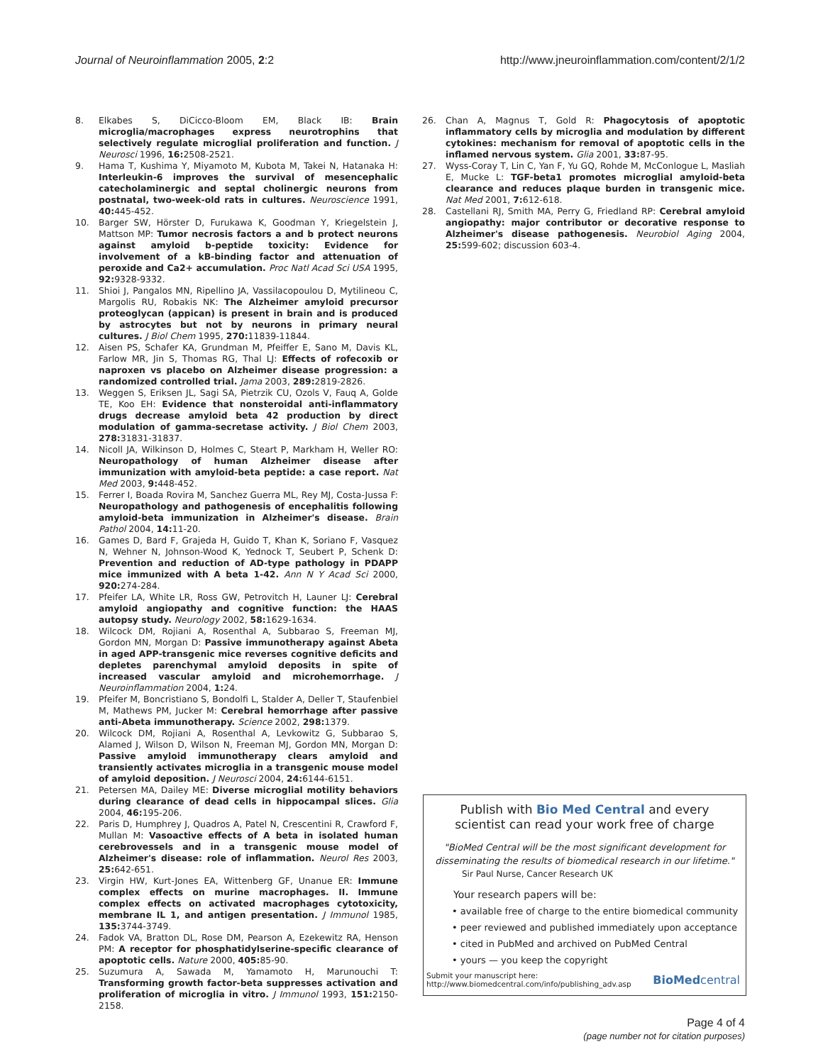Journal of Neuroinflammation 2005, 2:2 http://www.jneuroinflammation.com/content/2/1/2
8. Elkabes S, DiCicco-Bloom EM, Black IB: Brain microglia/macrophages express neurotrophins that selectively regulate microglial proliferation and function. J Neurosci 1996, 16: 2508-2521.
9. Hama T, Kushima Y, Miyamoto M, Kubota M, Takei N, Hatanaka H: Interleukin-6 improves the survival of mesencephalic catecholaminergic and septal cholinergic neurons from postnatal, two-week-old rats in cultures. Neuroscience 1991, 40: 445-452.
10. Barger SW, Hörster D, Furukawa K, Goodman Y, Kriegelstein J, Mattson MP: Tumor necrosis factors a and b protect neurons against amyloid b-peptide toxicity: Evidence for involvement of a kB-binding factor and attenuation of peroxide and Ca2+ accumulation. Proc Natl Acad Sci USA 1995, 92: 9328-9332.
11. Shioi J, Pangalos MN, Ripellino JA, Vassilacopoulou D, Mytilineou C, Margolis RU, Robakis NK: The Alzheimer amyloid precursor proteoglycan (appican) is present in brain and is produced by astrocytes but not by neurons in primary neural cultures. J Biol Chem 1995, 270: 11839-11844.
12. Aisen PS, Schafer KA, Grundman M, Pfeiffer E, Sano M, Davis KL, Farlow MR, Jin S, Thomas RG, Thal LJ: Effects of rofecoxib or naproxen vs placebo on Alzheimer disease progression: a randomized controlled trial. Jama 2003, 289: 2819-2826.
13. Weggen S, Eriksen JL, Sagi SA, Pietrzik CU, Ozols V, Fauq A, Golde TE, Koo EH: Evidence that nonsteroidal anti-inflammatory drugs decrease amyloid beta 42 production by direct modulation of gamma-secretase activity. J Biol Chem 2003, 278: 31831-31837.
14. Nicoll JA, Wilkinson D, Holmes C, Steart P, Markham H, Weller RO: Neuropathology of human Alzheimer disease after immunization with amyloid-beta peptide: a case report. Nat Med 2003, 9: 448-452.
15. Ferrer I, Boada Rovira M, Sanchez Guerra ML, Rey MJ, Costa-Jussa F: Neuropathology and pathogenesis of encephalitis following amyloid-beta immunization in Alzheimer's disease. Brain Pathol 2004, 14: 11-20.
16. Games D, Bard F, Grajeda H, Guido T, Khan K, Soriano F, Vasquez N, Wehner N, Johnson-Wood K, Yednock T, Seubert P, Schenk D: Prevention and reduction of AD-type pathology in PDAPP mice immunized with A beta 1-42. Ann N Y Acad Sci 2000, 920: 274-284.
17. Pfeifer LA, White LR, Ross GW, Petrovitch H, Launer LJ: Cerebral amyloid angiopathy and cognitive function: the HAAS autopsy study. Neurology 2002, 58: 1629-1634.
18. Wilcock DM, Rojiani A, Rosenthal A, Subbarao S, Freeman MJ, Gordon MN, Morgan D: Passive immunotherapy against Abeta in aged APP-transgenic mice reverses cognitive deficits and depletes parenchymal amyloid deposits in spite of increased vascular amyloid and microhemorrhage. J Neuroinflammation 2004, 1: 24.
19. Pfeifer M, Boncristiano S, Bondolfi L, Stalder A, Deller T, Staufenbiel M, Mathews PM, Jucker M: Cerebral hemorrhage after passive anti-Abeta immunotherapy. Science 2002, 298: 1379.
20. Wilcock DM, Rojiani A, Rosenthal A, Levkowitz G, Subbarao S, Alamed J, Wilson D, Wilson N, Freeman MJ, Gordon MN, Morgan D: Passive amyloid immunotherapy clears amyloid and transiently activates microglia in a transgenic mouse model of amyloid deposition. J Neurosci 2004, 24: 6144-6151.
21. Petersen MA, Dailey ME: Diverse microglial motility behaviors during clearance of dead cells in hippocampal slices. Glia 2004, 46: 195-206.
22. Paris D, Humphrey J, Quadros A, Patel N, Crescentini R, Crawford F, Mullan M: Vasoactive effects of A beta in isolated human cerebrovessels and in a transgenic mouse model of Alzheimer's disease: role of inflammation. Neurol Res 2003, 25: 642-651.
23. Virgin HW, Kurt-Jones EA, Wittenberg GF, Unanue ER: Immune complex effects on murine macrophages. II. Immune complex effects on activated macrophages cytotoxicity, membrane IL 1, and antigen presentation. J Immunol 1985, 135: 3744-3749.
24. Fadok VA, Bratton DL, Rose DM, Pearson A, Ezekewitz RA, Henson PM: A receptor for phosphatidylserine-specific clearance of apoptotic cells. Nature 2000, 405: 85-90.
25. Suzumura A, Sawada M, Yamamoto H, Marunouchi T: Transforming growth factor-beta suppresses activation and proliferation of microglia in vitro. J Immunol 1993, 151: 2150-2158.
26. Chan A, Magnus T, Gold R: Phagocytosis of apoptotic inflammatory cells by microglia and modulation by different cytokines: mechanism for removal of apoptotic cells in the inflamed nervous system. Glia 2001, 33: 87-95.
27. Wyss-Coray T, Lin C, Yan F, Yu GQ, Rohde M, McConlogue L, Masliah E, Mucke L: TGF-beta1 promotes microglial amyloid-beta clearance and reduces plaque burden in transgenic mice. Nat Med 2001, 7: 612-618.
28. Castellani RJ, Smith MA, Perry G, Friedland RP: Cerebral amyloid angiopathy: major contributor or decorative response to Alzheimer's disease pathogenesis. Neurobiol Aging 2004, 25: 599-602; discussion 603-4.
Publish with Bio Med Central and every
scientist can read your work free of charge
"BioMed Central will be the most significant development for disseminating the results of biomedical research in our lifetime."
Sir Paul Nurse, Cancer Research UK
Your research papers will be:
• available free of charge to the entire biomedical community
• peer reviewed and published immediately upon acceptance
• cited in PubMed and archived on PubMed Central
• yours — you keep the copyright
Submit your manuscript here:
http://www.biomedcentral.com/info/publishing_adv.asp
BioMed central
Page 4 of 4
(page number not for citation purposes)